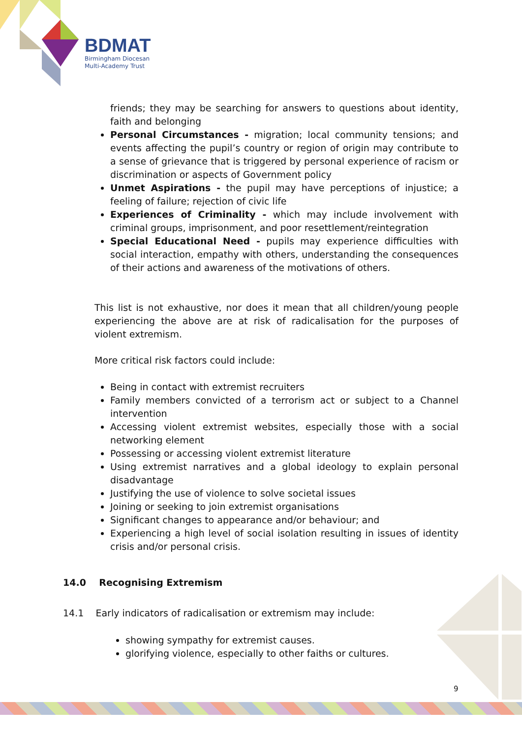BDMAT
Birmingham Diocesan
Multi-Academy Trust
friends; they may be searching for answers to questions about identity, faith and belonging
Personal Circumstances - migration; local community tensions; and events affecting the pupil’s country or region of origin may contribute to a sense of grievance that is triggered by personal experience of racism or discrimination or aspects of Government policy
Unmet Aspirations - the pupil may have perceptions of injustice; a feeling of failure; rejection of civic life
Experiences of Criminality - which may include involvement with criminal groups, imprisonment, and poor resettlement/reintegration
Special Educational Need - pupils may experience difficulties with social interaction, empathy with others, understanding the consequences of their actions and awareness of the motivations of others.
This list is not exhaustive, nor does it mean that all children/young people experiencing the above are at risk of radicalisation for the purposes of violent extremism.
More critical risk factors could include:
Being in contact with extremist recruiters
Family members convicted of a terrorism act or subject to a Channel intervention
Accessing violent extremist websites, especially those with a social networking element
Possessing or accessing violent extremist literature
Using extremist narratives and a global ideology to explain personal disadvantage
Justifying the use of violence to solve societal issues
Joining or seeking to join extremist organisations
Significant changes to appearance and/or behaviour; and
Experiencing a high level of social isolation resulting in issues of identity crisis and/or personal crisis.
14.0 Recognising Extremism
14.1 Early indicators of radicalisation or extremism may include:
showing sympathy for extremist causes.
glorifying violence, especially to other faiths or cultures.
9